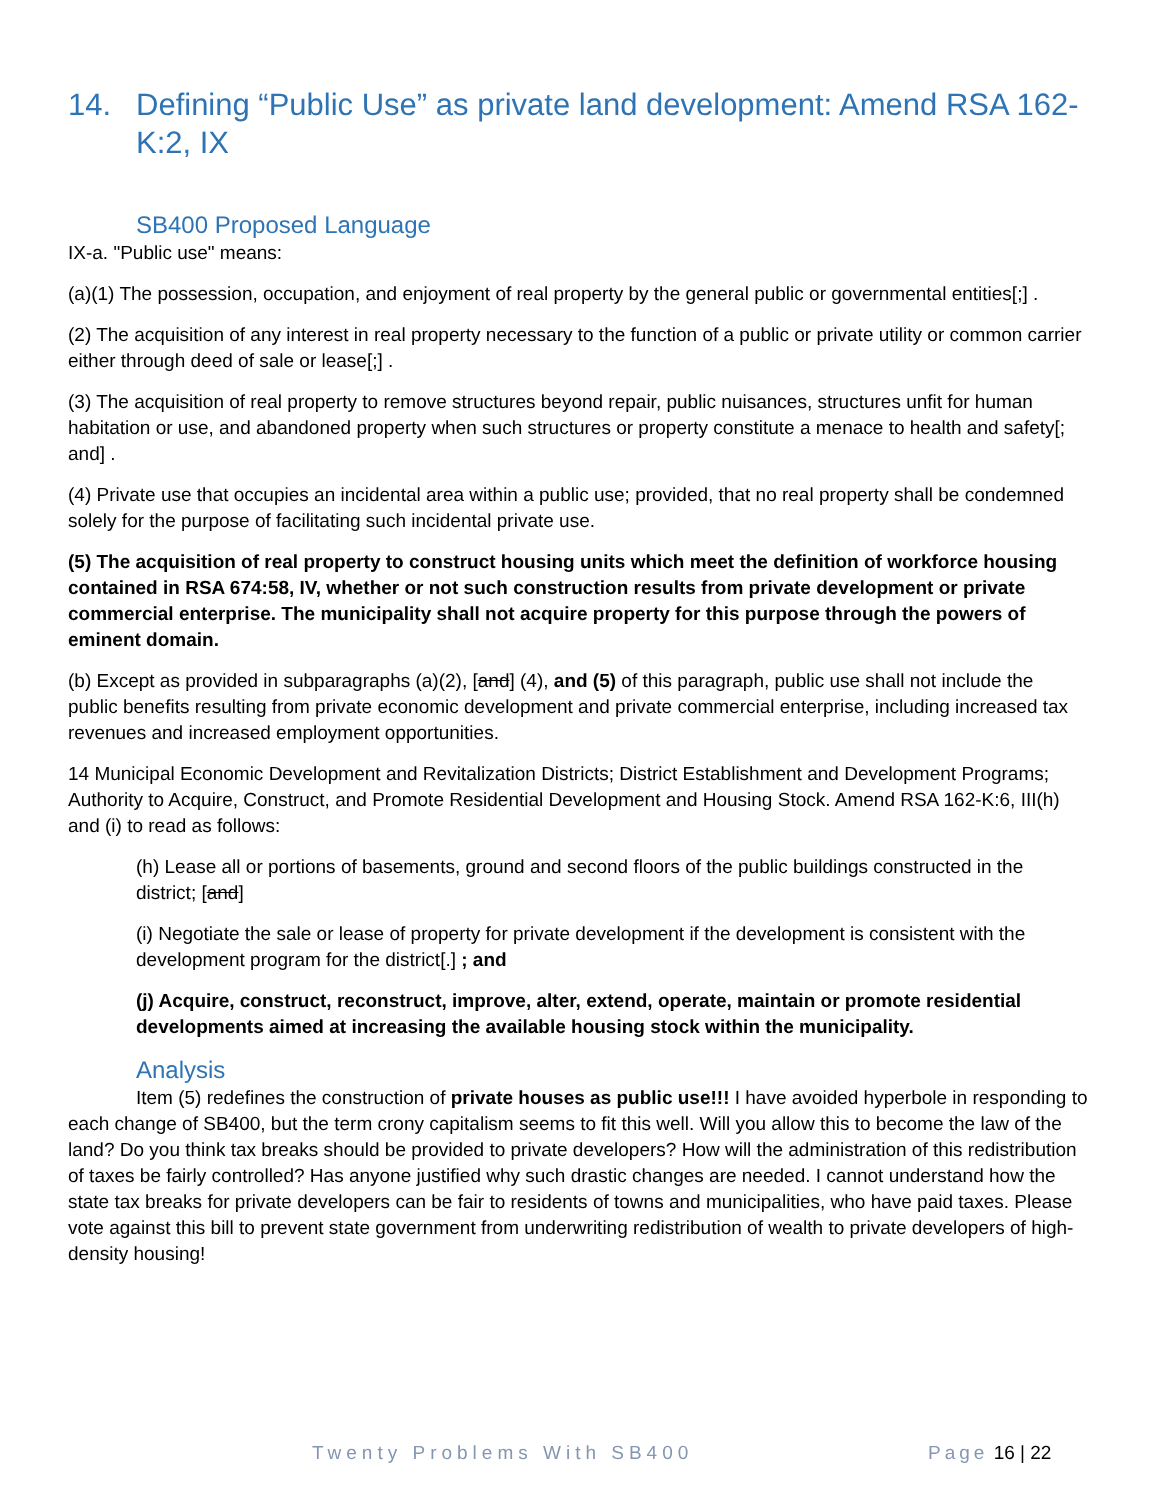14. Defining “Public Use” as private land development: Amend RSA 162-K:2, IX
SB400 Proposed Language
IX-a. "Public use" means:
(a)(1) The possession, occupation, and enjoyment of real property by the general public or governmental entities[;] .
(2) The acquisition of any interest in real property necessary to the function of a public or private utility or common carrier either through deed of sale or lease[;] .
(3) The acquisition of real property to remove structures beyond repair, public nuisances, structures unfit for human habitation or use, and abandoned property when such structures or property constitute a menace to health and safety[; and] .
(4) Private use that occupies an incidental area within a public use; provided, that no real property shall be condemned solely for the purpose of facilitating such incidental private use.
(5) The acquisition of real property to construct housing units which meet the definition of workforce housing contained in RSA 674:58, IV, whether or not such construction results from private development or private commercial enterprise. The municipality shall not acquire property for this purpose through the powers of eminent domain.
(b) Except as provided in subparagraphs (a)(2), [and] (4), and (5) of this paragraph, public use shall not include the public benefits resulting from private economic development and private commercial enterprise, including increased tax revenues and increased employment opportunities.
14 Municipal Economic Development and Revitalization Districts; District Establishment and Development Programs; Authority to Acquire, Construct, and Promote Residential Development and Housing Stock. Amend RSA 162-K:6, III(h) and (i) to read as follows:
(h) Lease all or portions of basements, ground and second floors of the public buildings constructed in the district; [and]
(i) Negotiate the sale or lease of property for private development if the development is consistent with the development program for the district[.] ; and
(j) Acquire, construct, reconstruct, improve, alter, extend, operate, maintain or promote residential developments aimed at increasing the available housing stock within the municipality.
Analysis
Item (5) redefines the construction of private houses as public use!!! I have avoided hyperbole in responding to each change of SB400, but the term crony capitalism seems to fit this well. Will you allow this to become the law of the land? Do you think tax breaks should be provided to private developers? How will the administration of this redistribution of taxes be fairly controlled? Has anyone justified why such drastic changes are needed. I cannot understand how the state tax breaks for private developers can be fair to residents of towns and municipalities, who have paid taxes. Please vote against this bill to prevent state government from underwriting redistribution of wealth to private developers of high-density housing!
Twenty Problems With SB400 Page 16 | 22